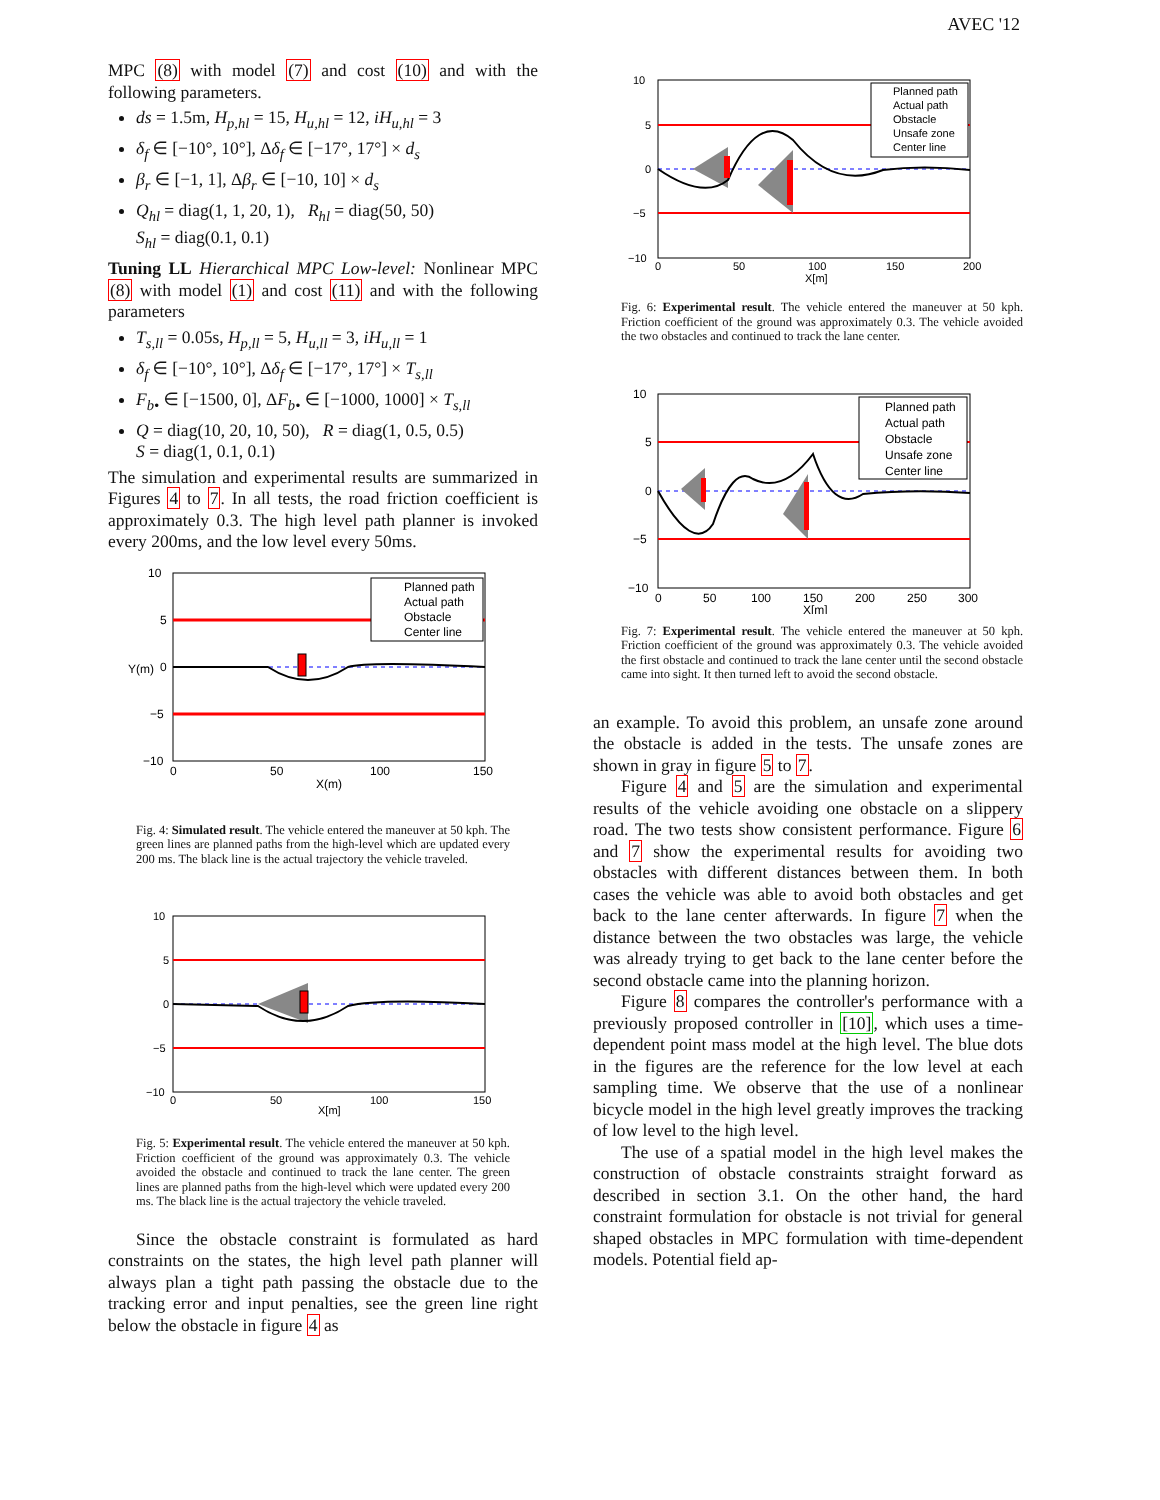AVEC '12
MPC (8) with model (7) and cost (10) and with the following parameters.
ds = 1.5m, H<sub>p,hl</sub> = 15, H<sub>u,hl</sub> = 12, iH<sub>u,hl</sub> = 3
δ<sub>f</sub> ∈ [−10°, 10°], Δδ<sub>f</sub> ∈ [−17°, 17°] × d<sub>s</sub>
β<sub>r</sub> ∈ [−1, 1], Δβ<sub>r</sub> ∈ [−10, 10] × d<sub>s</sub>
Q<sub>hl</sub> = diag(1, 1, 20, 1), R<sub>hl</sub> = diag(50, 50)
S<sub>hl</sub> = diag(0.1, 0.1)
Tuning LL Hierarchical MPC Low-level: Nonlinear MPC (8) with model (1) and cost (11) and with the following parameters
T<sub>s,ll</sub> = 0.05s, H<sub>p,ll</sub> = 5, H<sub>u,ll</sub> = 3, iH<sub>u,ll</sub> = 1
δ<sub>f</sub> ∈ [−10°, 10°], Δδ<sub>f</sub> ∈ [−17°, 17°] × T<sub>s,ll</sub>
F<sub>b•</sub> ∈ [−1500, 0], ΔF<sub>b•</sub> ∈ [−1000, 1000] × T<sub>s,ll</sub>
Q = diag(10, 20, 10, 50), R = diag(1, 0.5, 0.5)
S = diag(1, 0.1, 0.1)
The simulation and experimental results are summarized in Figures 4 to 7. In all tests, the road friction coefficient is approximately 0.3. The high level path planner is invoked every 200ms, and the low level every 50ms.
10
5
0
−5
−10
0
50
100
150
X(m)
Y(m)
Planned path
Actual path
Obstacle
Center line
Fig. 4: Simulated result. The vehicle entered the maneuver at 50 kph. The green lines are planned paths from the high-level which are updated every 200 ms. The black line is the actual trajectory the vehicle traveled.
10
5
0
−5
−10
0
50
100
150
X[m]
Fig. 5: Experimental result. The vehicle entered the maneuver at 50 kph. Friction coefficient of the ground was approximately 0.3. The vehicle avoided the obstacle and continued to track the lane center. The green lines are planned paths from the high-level which were updated every 200 ms. The black line is the actual trajectory the vehicle traveled.
Since the obstacle constraint is formulated as hard constraints on the states, the high level path planner will always plan a tight path passing the obstacle due to the tracking error and input penalties, see the green line right below the obstacle in figure 4 as
10
5
0
−5
−10
0
50
100
150
200
X[m]
Planned path
Actual path
Obstacle
Unsafe zone
Center line
Fig. 6: Experimental result. The vehicle entered the maneuver at 50 kph. Friction coefficient of the ground was approximately 0.3. The vehicle avoided the two obstacles and continued to track the lane center.
10
5
0
−5
−10
0
50
100
150
200
250
300
X[m]
Planned path
Actual path
Obstacle
Unsafe zone
Center line
Fig. 7: Experimental result. The vehicle entered the maneuver at 50 kph. Friction coefficient of the ground was approximately 0.3. The vehicle avoided the first obstacle and continued to track the lane center until the second obstacle came into sight. It then turned left to avoid the second obstacle.
an example. To avoid this problem, an unsafe zone around the obstacle is added in the tests. The unsafe zones are shown in gray in figure 5 to 7.
Figure 4 and 5 are the simulation and experimental results of the vehicle avoiding one obstacle on a slippery road. The two tests show consistent performance. Figure 6 and 7 show the experimental results for avoiding two obstacles with different distances between them. In both cases the vehicle was able to avoid both obstacles and get back to the lane center afterwards. In figure 7 when the distance between the two obstacles was large, the vehicle was already trying to get back to the lane center before the second obstacle came into the planning horizon.
Figure 8 compares the controller's performance with a previously proposed controller in [10], which uses a time-dependent point mass model at the high level. The blue dots in the figures are the reference for the low level at each sampling time. We observe that the use of a nonlinear bicycle model in the high level greatly improves the tracking of low level to the high level.
The use of a spatial model in the high level makes the construction of obstacle constraints straight forward as described in section 3.1. On the other hand, the hard constraint formulation for obstacle is not trivial for general shaped obstacles in MPC formulation with time-dependent models. Potential field ap-